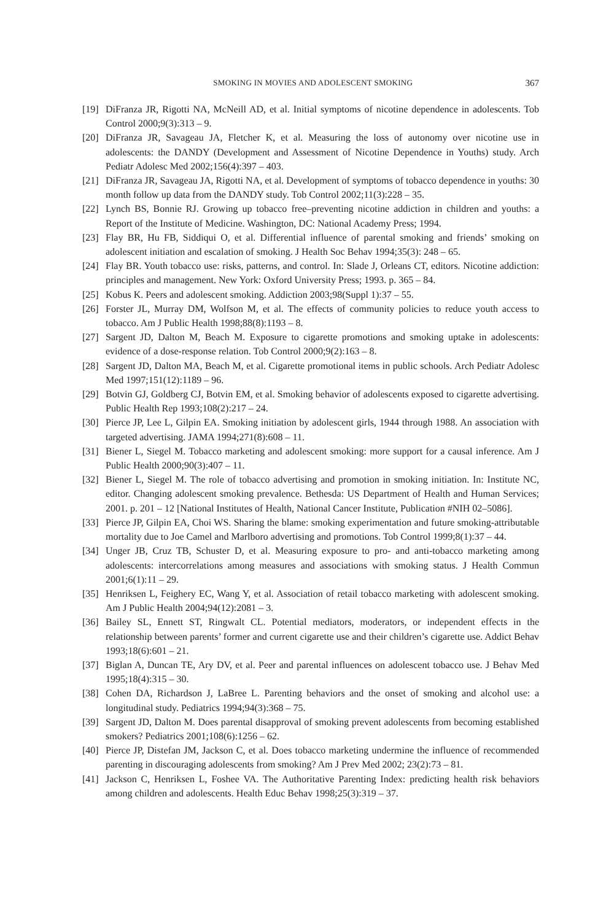SMOKING IN MOVIES AND ADOLESCENT SMOKING 367
[19] DiFranza JR, Rigotti NA, McNeill AD, et al. Initial symptoms of nicotine dependence in adolescents. Tob Control 2000;9(3):313 – 9.
[20] DiFranza JR, Savageau JA, Fletcher K, et al. Measuring the loss of autonomy over nicotine use in adolescents: the DANDY (Development and Assessment of Nicotine Dependence in Youths) study. Arch Pediatr Adolesc Med 2002;156(4):397 – 403.
[21] DiFranza JR, Savageau JA, Rigotti NA, et al. Development of symptoms of tobacco dependence in youths: 30 month follow up data from the DANDY study. Tob Control 2002;11(3):228 – 35.
[22] Lynch BS, Bonnie RJ. Growing up tobacco free–preventing nicotine addiction in children and youths: a Report of the Institute of Medicine. Washington, DC: National Academy Press; 1994.
[23] Flay BR, Hu FB, Siddiqui O, et al. Differential influence of parental smoking and friends’ smoking on adolescent initiation and escalation of smoking. J Health Soc Behav 1994;35(3): 248 – 65.
[24] Flay BR. Youth tobacco use: risks, patterns, and control. In: Slade J, Orleans CT, editors. Nicotine addiction: principles and management. New York: Oxford University Press; 1993. p. 365 – 84.
[25] Kobus K. Peers and adolescent smoking. Addiction 2003;98(Suppl 1):37 – 55.
[26] Forster JL, Murray DM, Wolfson M, et al. The effects of community policies to reduce youth access to tobacco. Am J Public Health 1998;88(8):1193 – 8.
[27] Sargent JD, Dalton M, Beach M. Exposure to cigarette promotions and smoking uptake in adolescents: evidence of a dose-response relation. Tob Control 2000;9(2):163 – 8.
[28] Sargent JD, Dalton MA, Beach M, et al. Cigarette promotional items in public schools. Arch Pediatr Adolesc Med 1997;151(12):1189 – 96.
[29] Botvin GJ, Goldberg CJ, Botvin EM, et al. Smoking behavior of adolescents exposed to cigarette advertising. Public Health Rep 1993;108(2):217 – 24.
[30] Pierce JP, Lee L, Gilpin EA. Smoking initiation by adolescent girls, 1944 through 1988. An association with targeted advertising. JAMA 1994;271(8):608 – 11.
[31] Biener L, Siegel M. Tobacco marketing and adolescent smoking: more support for a causal inference. Am J Public Health 2000;90(3):407 – 11.
[32] Biener L, Siegel M. The role of tobacco advertising and promotion in smoking initiation. In: Institute NC, editor. Changing adolescent smoking prevalence. Bethesda: US Department of Health and Human Services; 2001. p. 201 – 12 [National Institutes of Health, National Cancer Institute, Publication #NIH 02–5086].
[33] Pierce JP, Gilpin EA, Choi WS. Sharing the blame: smoking experimentation and future smoking-attributable mortality due to Joe Camel and Marlboro advertising and promotions. Tob Control 1999;8(1):37 – 44.
[34] Unger JB, Cruz TB, Schuster D, et al. Measuring exposure to pro- and anti-tobacco marketing among adolescents: intercorrelations among measures and associations with smoking status. J Health Commun 2001;6(1):11 – 29.
[35] Henriksen L, Feighery EC, Wang Y, et al. Association of retail tobacco marketing with adolescent smoking. Am J Public Health 2004;94(12):2081 – 3.
[36] Bailey SL, Ennett ST, Ringwalt CL. Potential mediators, moderators, or independent effects in the relationship between parents’ former and current cigarette use and their children’s cigarette use. Addict Behav 1993;18(6):601 – 21.
[37] Biglan A, Duncan TE, Ary DV, et al. Peer and parental influences on adolescent tobacco use. J Behav Med 1995;18(4):315 – 30.
[38] Cohen DA, Richardson J, LaBree L. Parenting behaviors and the onset of smoking and alcohol use: a longitudinal study. Pediatrics 1994;94(3):368 – 75.
[39] Sargent JD, Dalton M. Does parental disapproval of smoking prevent adolescents from becoming established smokers? Pediatrics 2001;108(6):1256 – 62.
[40] Pierce JP, Distefan JM, Jackson C, et al. Does tobacco marketing undermine the influence of recommended parenting in discouraging adolescents from smoking? Am J Prev Med 2002; 23(2):73 – 81.
[41] Jackson C, Henriksen L, Foshee VA. The Authoritative Parenting Index: predicting health risk behaviors among children and adolescents. Health Educ Behav 1998;25(3):319 – 37.